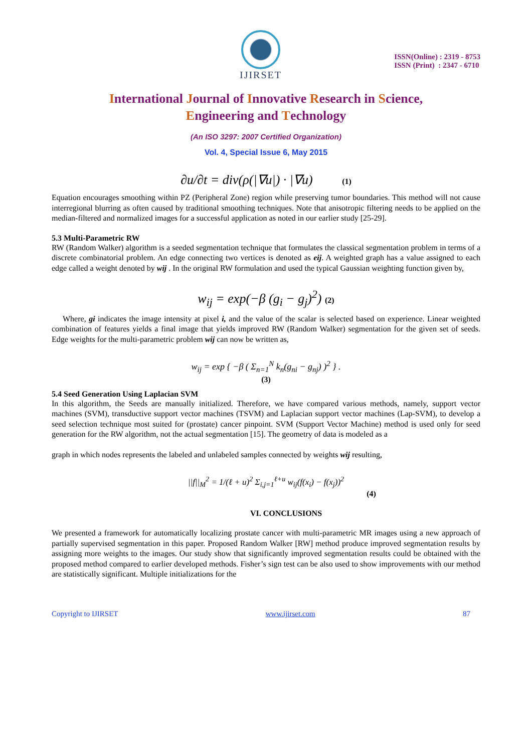IJIRSET
ISSN(Online) : 2319 - 8753
ISSN (Print) : 2347 - 6710
International Journal of Innovative Research in Science,
Engineering and Technology
(An ISO 3297: 2007 Certified Organization)
Vol. 4, Special Issue 6, May 2015
∂u/∂t = div(ρ(|∇u|) · |∇u) (1)
Equation encourages smoothing within PZ (Peripheral Zone) region while preserving tumor boundaries. This method will not cause interregional blurring as often caused by traditional smoothing techniques. Note that anisotropic filtering needs to be applied on the median-filtered and normalized images for a successful application as noted in our earlier study [25-29].
5.3 Multi-Parametric RW
RW (Random Walker) algorithm is a seeded segmentation technique that formulates the classical segmentation problem in terms of a discrete combinatorial problem. An edge connecting two vertices is denoted as eij. A weighted graph has a value assigned to each edge called a weight denoted by wij . In the original RW formulation and used the typical Gaussian weighting function given by,
w<sub>ij</sub> = exp(−β (g<sub>i</sub> − g<sub>j</sub>)<sup>2</sup>) (2)
Where, gi indicates the image intensity at pixel i, and the value of the scalar is selected based on experience. Linear weighted combination of features yields a final image that yields improved RW (Random Walker) segmentation for the given set of seeds. Edge weights for the multi-parametric problem wij can now be written as,
w<sub>ij</sub> = exp { −β ( Σ<sub>n=1</sub><sup>N</sup> k<sub>n</sub>(g<sub>ni</sub> − g<sub>nj</sub>) )<sup>2</sup> } .
(3)
5.4 Seed Generation Using Laplacian SVM
In this algorithm, the Seeds are manually initialized. Therefore, we have compared various methods, namely, support vector machines (SVM), transductive support vector machines (TSVM) and Laplacian support vector machines (Lap-SVM), to develop a seed selection technique most suited for (prostate) cancer pinpoint. SVM (Support Vector Machine) method is used only for seed generation for the RW algorithm, not the actual segmentation [15]. The geometry of data is modeled as a
graph in which nodes represents the labeled and unlabeled samples connected by weights wij resulting,
||f||<sub>M</sub><sup>2</sup> = 1/(ℓ + u)<sup>2</sup> Σ<sub>i,j=1</sub><sup>ℓ+u</sup> w<sub>ij</sub>(f(x<sub>i</sub>) − f(x<sub>j</sub>))<sup>2</sup>
(4)
VI. CONCLUSIONS
We presented a framework for automatically localizing prostate cancer with multi-parametric MR images using a new approach of partially supervised segmentation in this paper. Proposed Random Walker [RW] method produce improved segmentation results by assigning more weights to the images. Our study show that significantly improved segmentation results could be obtained with the proposed method compared to earlier developed methods. Fisher’s sign test can be also used to show improvements with our method are statistically significant. Multiple initializations for the
Copyright to IJIRSET www.ijirset.com 87